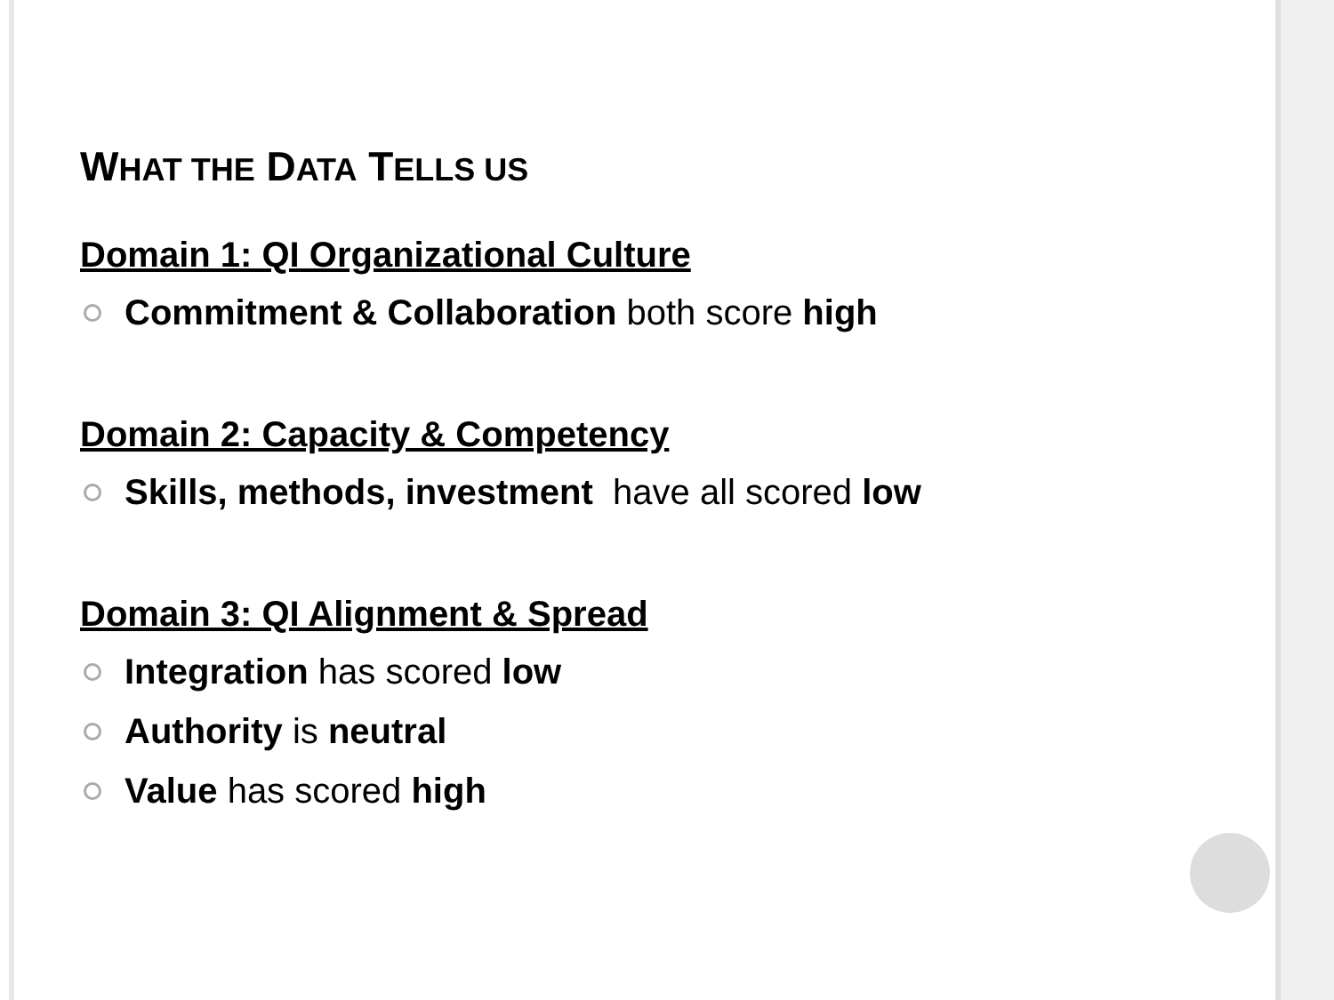WHAT THE DATA TELLS US
Domain 1: QI Organizational Culture
Commitment & Collaboration both score high
Domain 2: Capacity & Competency
Skills, methods, investment have all scored low
Domain 3: QI Alignment & Spread
Integration has scored low
Authority is neutral
Value has scored high